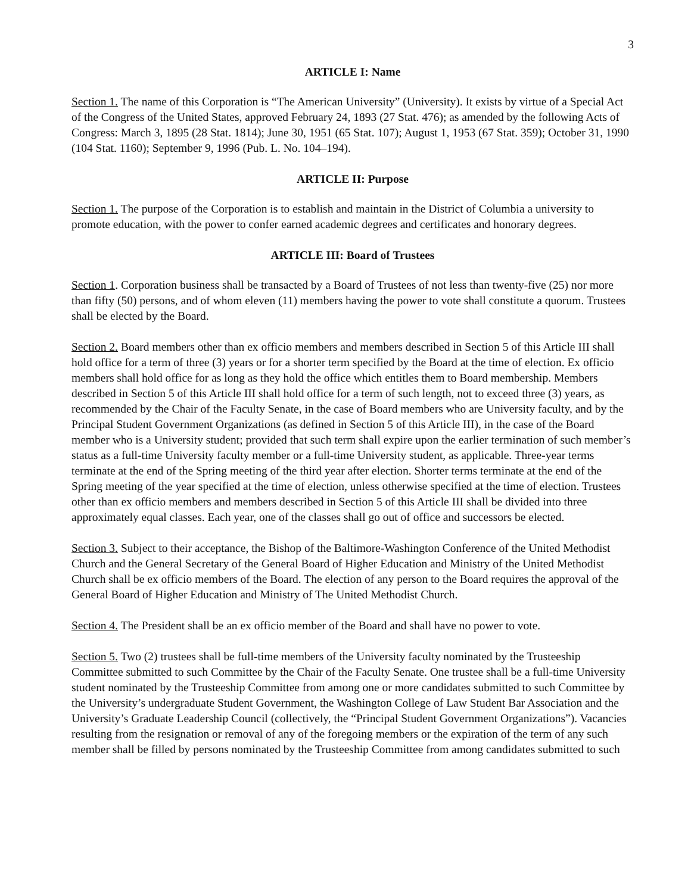3
ARTICLE I: Name
Section 1. The name of this Corporation is “The American University” (University). It exists by virtue of a Special Act of the Congress of the United States, approved February 24, 1893 (27 Stat. 476); as amended by the following Acts of Congress: March 3, 1895 (28 Stat. 1814); June 30, 1951 (65 Stat. 107); August 1, 1953 (67 Stat. 359); October 31, 1990 (104 Stat. 1160); September 9, 1996 (Pub. L. No. 104–194).
ARTICLE II: Purpose
Section 1. The purpose of the Corporation is to establish and maintain in the District of Columbia a university to promote education, with the power to confer earned academic degrees and certificates and honorary degrees.
ARTICLE III: Board of Trustees
Section 1. Corporation business shall be transacted by a Board of Trustees of not less than twenty-five (25) nor more than fifty (50) persons, and of whom eleven (11) members having the power to vote shall constitute a quorum. Trustees shall be elected by the Board.
Section 2. Board members other than ex officio members and members described in Section 5 of this Article III shall hold office for a term of three (3) years or for a shorter term specified by the Board at the time of election. Ex officio members shall hold office for as long as they hold the office which entitles them to Board membership. Members described in Section 5 of this Article III shall hold office for a term of such length, not to exceed three (3) years, as recommended by the Chair of the Faculty Senate, in the case of Board members who are University faculty, and by the Principal Student Government Organizations (as defined in Section 5 of this Article III), in the case of the Board member who is a University student; provided that such term shall expire upon the earlier termination of such member’s status as a full-time University faculty member or a full-time University student, as applicable. Three-year terms terminate at the end of the Spring meeting of the third year after election. Shorter terms terminate at the end of the Spring meeting of the year specified at the time of election, unless otherwise specified at the time of election. Trustees other than ex officio members and members described in Section 5 of this Article III shall be divided into three approximately equal classes. Each year, one of the classes shall go out of office and successors be elected.
Section 3. Subject to their acceptance, the Bishop of the Baltimore-Washington Conference of the United Methodist Church and the General Secretary of the General Board of Higher Education and Ministry of the United Methodist Church shall be ex officio members of the Board. The election of any person to the Board requires the approval of the General Board of Higher Education and Ministry of The United Methodist Church.
Section 4. The President shall be an ex officio member of the Board and shall have no power to vote.
Section 5. Two (2) trustees shall be full-time members of the University faculty nominated by the Trusteeship Committee submitted to such Committee by the Chair of the Faculty Senate. One trustee shall be a full-time University student nominated by the Trusteeship Committee from among one or more candidates submitted to such Committee by the University’s undergraduate Student Government, the Washington College of Law Student Bar Association and the University’s Graduate Leadership Council (collectively, the “Principal Student Government Organizations”). Vacancies resulting from the resignation or removal of any of the foregoing members or the expiration of the term of any such member shall be filled by persons nominated by the Trusteeship Committee from among candidates submitted to such